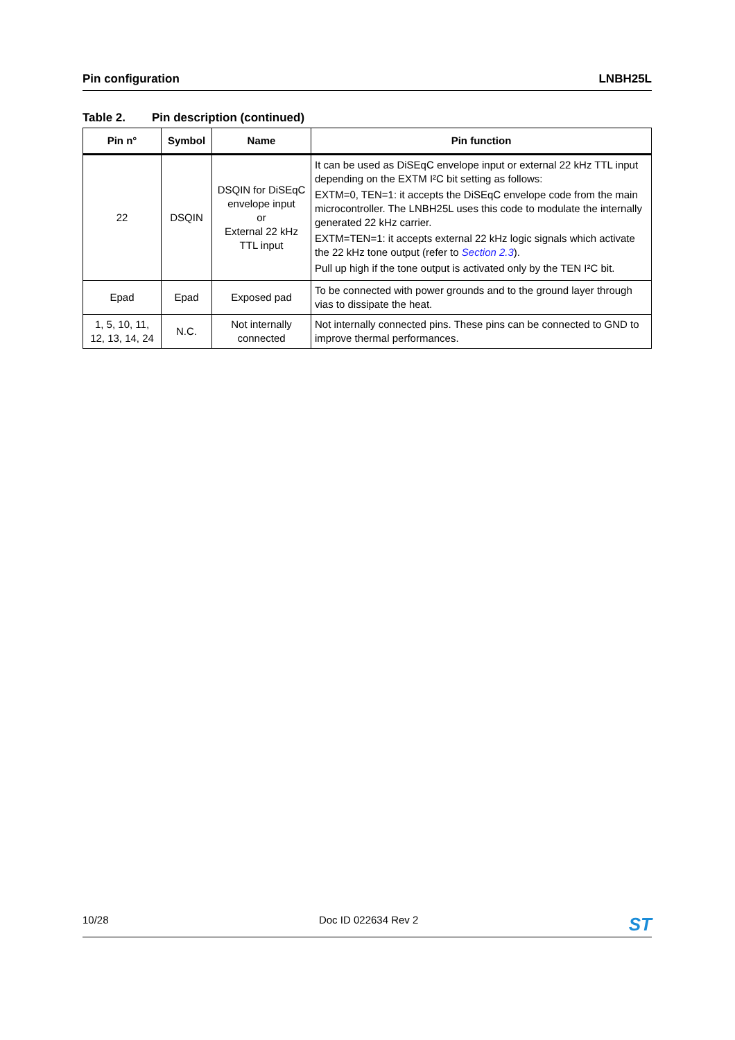Pin configuration LNBH25L
Table 2. Pin description (continued)
| Pin n° | Symbol | Name | Pin function |
| --- | --- | --- | --- |
| 22 | DSQIN | DSQIN for DiSEqC envelope input or External 22 kHz TTL input | It can be used as DiSEqC envelope input or external 22 kHz TTL input depending on the EXTM I²C bit setting as follows: EXTM=0, TEN=1: it accepts the DiSEqC envelope code from the main microcontroller. The LNBH25L uses this code to modulate the internally generated 22 kHz carrier. EXTM=TEN=1: it accepts external 22 kHz logic signals which activate the 22 kHz tone output (refer to Section 2.3 ). Pull up high if the tone output is activated only by the TEN I²C bit. |
| Epad | Epad | Exposed pad | To be connected with power grounds and to the ground layer through vias to dissipate the heat. |
| 1, 5, 10, 11, 12, 13, 14, 24 | N.C. | Not internally connected | Not internally connected pins. These pins can be connected to GND to improve thermal performances. |
10/28 Doc ID 022634 Rev 2 ST